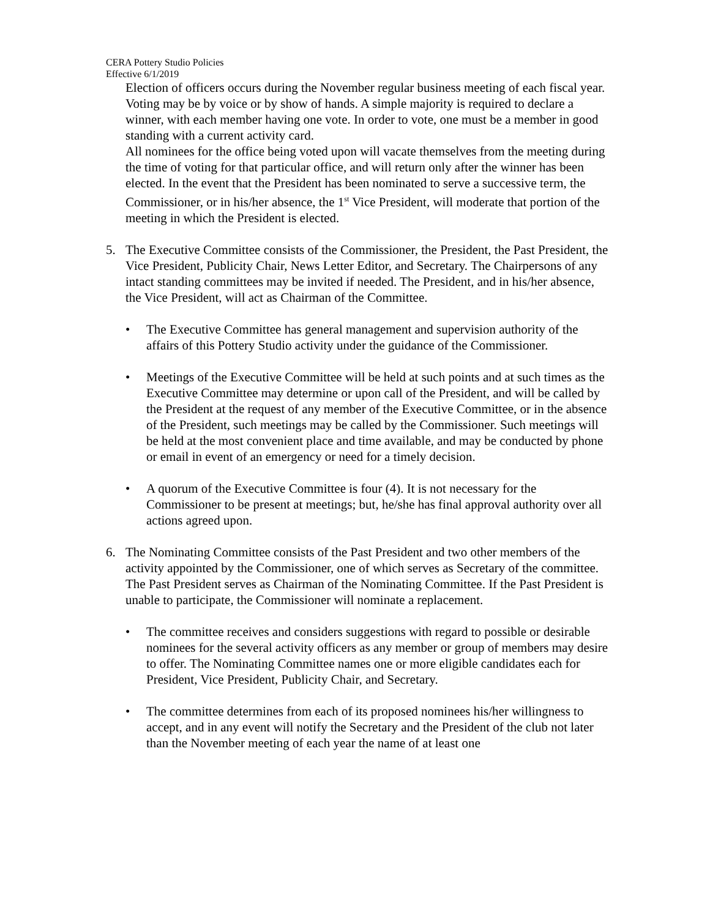CERA Pottery Studio Policies
Effective 6/1/2019
Election of officers occurs during the November regular business meeting of each fiscal year. Voting may be by voice or by show of hands. A simple majority is required to declare a winner, with each member having one vote. In order to vote, one must be a member in good standing with a current activity card.
All nominees for the office being voted upon will vacate themselves from the meeting during the time of voting for that particular office, and will return only after the winner has been elected. In the event that the President has been nominated to serve a successive term, the Commissioner, or in his/her absence, the 1<sup>st</sup> Vice President, will moderate that portion of the meeting in which the President is elected.
5. The Executive Committee consists of the Commissioner, the President, the Past President, the Vice President, Publicity Chair, News Letter Editor, and Secretary. The Chairpersons of any intact standing committees may be invited if needed. The President, and in his/her absence, the Vice President, will act as Chairman of the Committee.
• The Executive Committee has general management and supervision authority of the affairs of this Pottery Studio activity under the guidance of the Commissioner.
• Meetings of the Executive Committee will be held at such points and at such times as the Executive Committee may determine or upon call of the President, and will be called by the President at the request of any member of the Executive Committee, or in the absence of the President, such meetings may be called by the Commissioner. Such meetings will be held at the most convenient place and time available, and may be conducted by phone or email in event of an emergency or need for a timely decision.
• A quorum of the Executive Committee is four (4). It is not necessary for the Commissioner to be present at meetings; but, he/she has final approval authority over all actions agreed upon.
6. The Nominating Committee consists of the Past President and two other members of the activity appointed by the Commissioner, one of which serves as Secretary of the committee. The Past President serves as Chairman of the Nominating Committee. If the Past President is unable to participate, the Commissioner will nominate a replacement.
• The committee receives and considers suggestions with regard to possible or desirable nominees for the several activity officers as any member or group of members may desire to offer. The Nominating Committee names one or more eligible candidates each for President, Vice President, Publicity Chair, and Secretary.
• The committee determines from each of its proposed nominees his/her willingness to accept, and in any event will notify the Secretary and the President of the club not later than the November meeting of each year the name of at least one